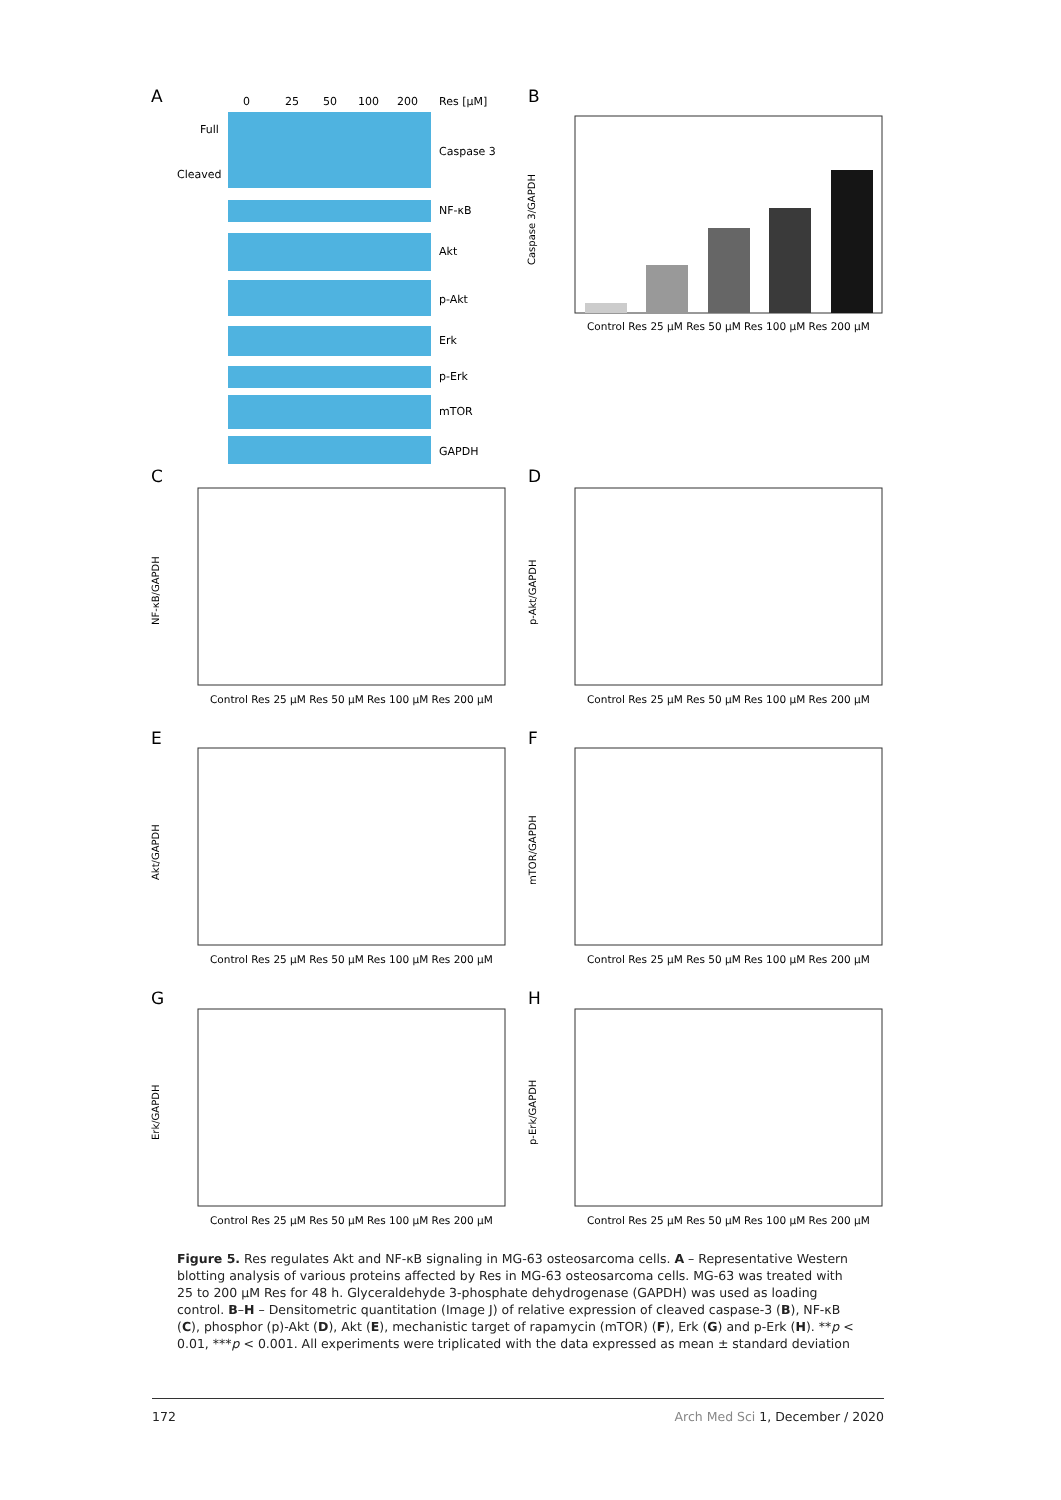A
0
25
50
100
200
Res [µM]
Full
Cleaved
Caspase 3
NF-κB
Akt
p-Akt
Erk
p-Erk
mTOR
GAPDH
B
C
D
E
F
G
H
Caspase 3/GAPDH
NF-κB/GAPDH
p-Akt/GAPDH
Akt/GAPDH
mTOR/GAPDH
Erk/GAPDH
p-Erk/GAPDH
Control Res 25 µM Res 50 µM Res 100 µM Res 200 µM
Control Res 25 µM Res 50 µM Res 100 µM Res 200 µM
Control Res 25 µM Res 50 µM Res 100 µM Res 200 µM
Control Res 25 µM Res 50 µM Res 100 µM Res 200 µM
Control Res 25 µM Res 50 µM Res 100 µM Res 200 µM
Control Res 25 µM Res 50 µM Res 100 µM Res 200 µM
Control Res 25 µM Res 50 µM Res 100 µM Res 200 µM
Figure 5. Res regulates Akt and NF-κB signaling in MG-63 osteosarcoma cells. A – Representative Western blotting analysis of various proteins affected by Res in MG-63 osteosarcoma cells. MG-63 was treated with 25 to 200 µM Res for 48 h. Glyceraldehyde 3-phosphate dehydrogenase (GAPDH) was used as loading control. B–H – Densitometric quantitation (Image J) of relative expression of cleaved caspase-3 (B), NF-κB (C), phosphor (p)-Akt (D), Akt (E), mechanistic target of rapamycin (mTOR) (F), Erk (G) and p-Erk (H). **p < 0.01, ***p < 0.001. All experiments were triplicated with the data expressed as mean ± standard deviation
172 Arch Med Sci 1, December / 2020